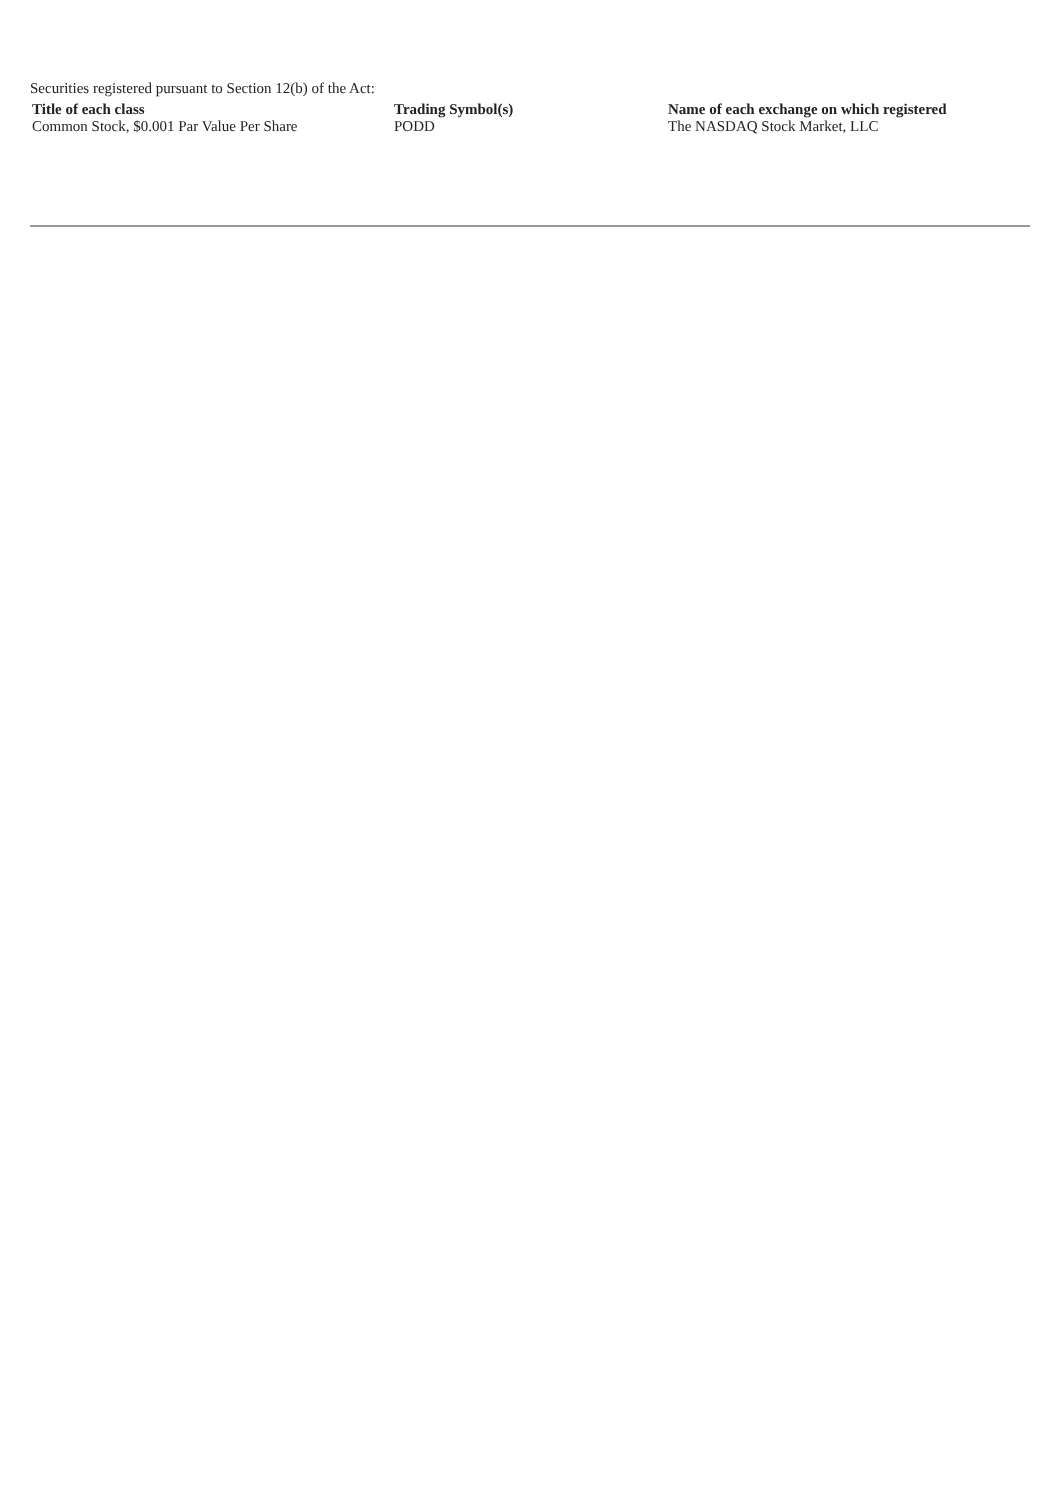Securities registered pursuant to Section 12(b) of the Act:
| Title of each class | Trading Symbol(s) | Name of each exchange on which registered |
| --- | --- | --- |
| Common Stock, $0.001 Par Value Per Share | PODD | The NASDAQ Stock Market, LLC |